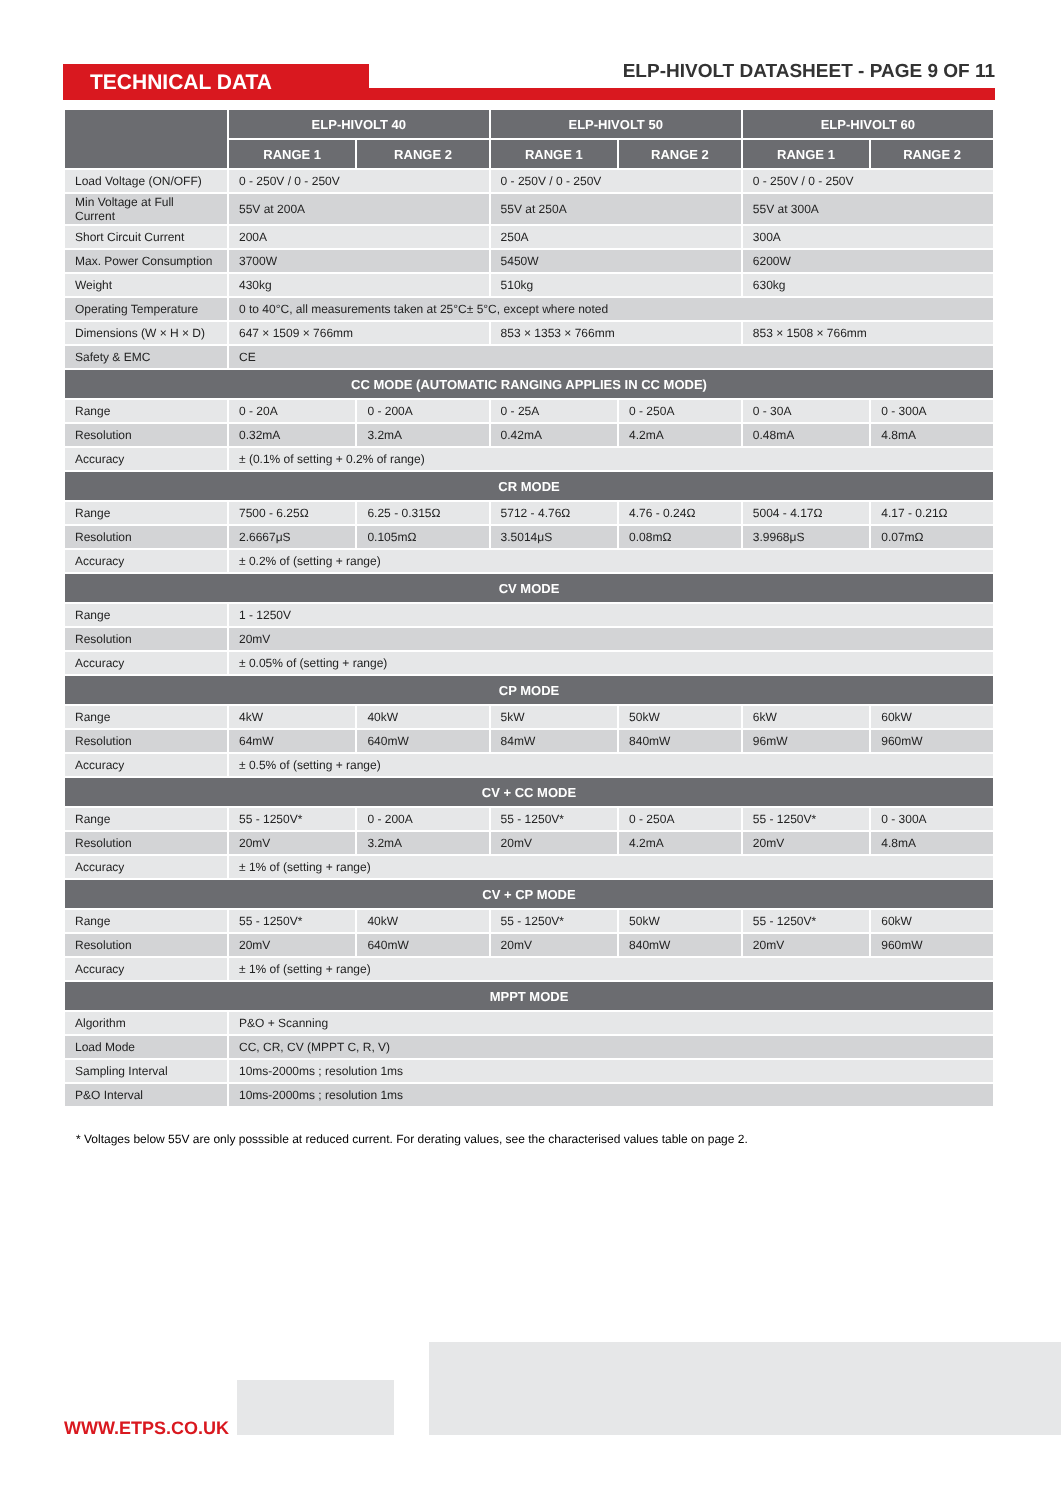TECHNICAL DATA
ELP-HIVOLT DATASHEET - PAGE 9 OF 11
| | ELP-HIVOLT 40 | | ELP-HIVOLT 50 | | ELP-HIVOLT 60 | |
| --- | --- | --- | --- | --- | --- | --- |
| | RANGE 1 | RANGE 2 | RANGE 1 | RANGE 2 | RANGE 1 | RANGE 2 |
| Load Voltage (ON/OFF) | 0 - 250V / 0 - 250V | | 0 - 250V / 0 - 250V | | 0 - 250V / 0 - 250V | |
| Min Voltage at Full Current | 55V at 200A | | 55V at 250A | | 55V at 300A | |
| Short Circuit Current | 200A | | 250A | | 300A | |
| Max. Power Consumption | 3700W | | 5450W | | 6200W | |
| Weight | 430kg | | 510kg | | 630kg | |
| Operating Temperature | 0 to 40°C, all measurements taken at 25°C± 5°C, except where noted | | | | | |
| Dimensions (W × H × D) | 647 × 1509 × 766mm | | 853 × 1353 × 766mm | | 853 × 1508 × 766mm | |
| Safety & EMC | CE | | | | | |
| CC MODE (AUTOMATIC RANGING APPLIES IN CC MODE) | | | | | | |
| Range | 0 - 20A | 0 - 200A | 0 - 25A | 0 - 250A | 0 - 30A | 0 - 300A |
| Resolution | 0.32mA | 3.2mA | 0.42mA | 4.2mA | 0.48mA | 4.8mA |
| Accuracy | ± (0.1% of setting + 0.2% of range) | | | | | |
| CR MODE | | | | | | |
| Range | 7500 - 6.25Ω | 6.25 - 0.315Ω | 5712 - 4.76Ω | 4.76 - 0.24Ω | 5004 - 4.17Ω | 4.17 - 0.21Ω |
| Resolution | 2.6667μS | 0.105mΩ | 3.5014μS | 0.08mΩ | 3.9968μS | 0.07mΩ |
| Accuracy | ± 0.2% of (setting + range) | | | | | |
| CV MODE | | | | | | |
| Range | 1 - 1250V | | | | | |
| Resolution | 20mV | | | | | |
| Accuracy | ± 0.05% of (setting + range) | | | | | |
| CP MODE | | | | | | |
| Range | 4kW | 40kW | 5kW | 50kW | 6kW | 60kW |
| Resolution | 64mW | 640mW | 84mW | 840mW | 96mW | 960mW |
| Accuracy | ± 0.5% of (setting + range) | | | | | |
| CV + CC MODE | | | | | | |
| Range | 55 - 1250V* | 0 - 200A | 55 - 1250V* | 0 - 250A | 55 - 1250V* | 0 - 300A |
| Resolution | 20mV | 3.2mA | 20mV | 4.2mA | 20mV | 4.8mA |
| Accuracy | ± 1% of (setting + range) | | | | | |
| CV + CP MODE | | | | | | |
| Range | 55 - 1250V* | 40kW | 55 - 1250V* | 50kW | 55 - 1250V* | 60kW |
| Resolution | 20mV | 640mW | 20mV | 840mW | 20mV | 960mW |
| Accuracy | ± 1% of (setting + range) | | | | | |
| MPPT MODE | | | | | | |
| Algorithm | P&O + Scanning | | | | | |
| Load Mode | CC, CR, CV (MPPT C, R, V) | | | | | |
| Sampling Interval | 10ms-2000ms ; resolution 1ms | | | | | |
| P&O Interval | 10ms-2000ms ; resolution 1ms | | | | | |
* Voltages below 55V are only posssible at reduced current. For derating values, see the characterised values table on page 2.
WWW.ETPS.CO.UK